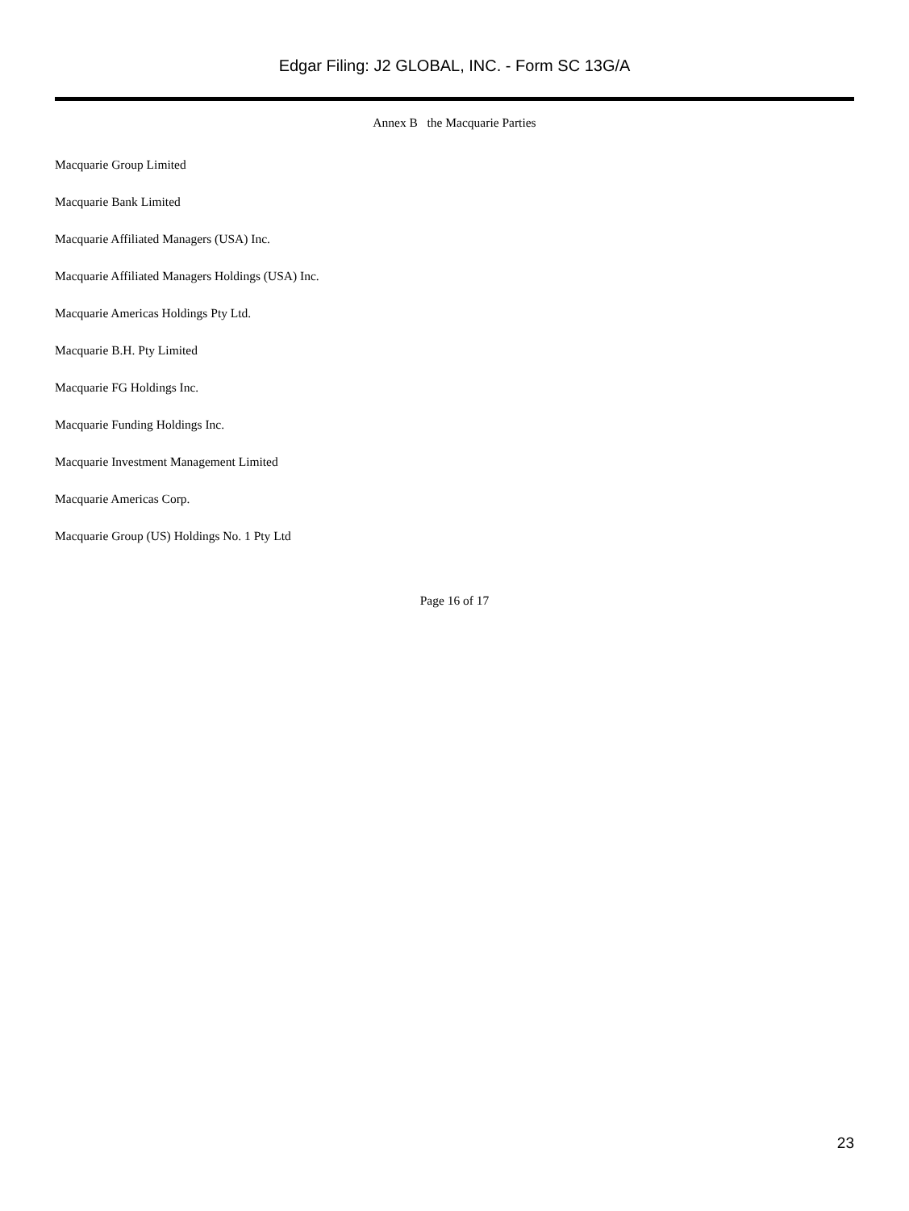Edgar Filing: J2 GLOBAL, INC. - Form SC 13G/A
Annex B the Macquarie Parties
Macquarie Group Limited
Macquarie Bank Limited
Macquarie Affiliated Managers (USA) Inc.
Macquarie Affiliated Managers Holdings (USA) Inc.
Macquarie Americas Holdings Pty Ltd.
Macquarie B.H. Pty Limited
Macquarie FG Holdings Inc.
Macquarie Funding Holdings Inc.
Macquarie Investment Management Limited
Macquarie Americas Corp.
Macquarie Group (US) Holdings No. 1 Pty Ltd
Page 16 of 17
23